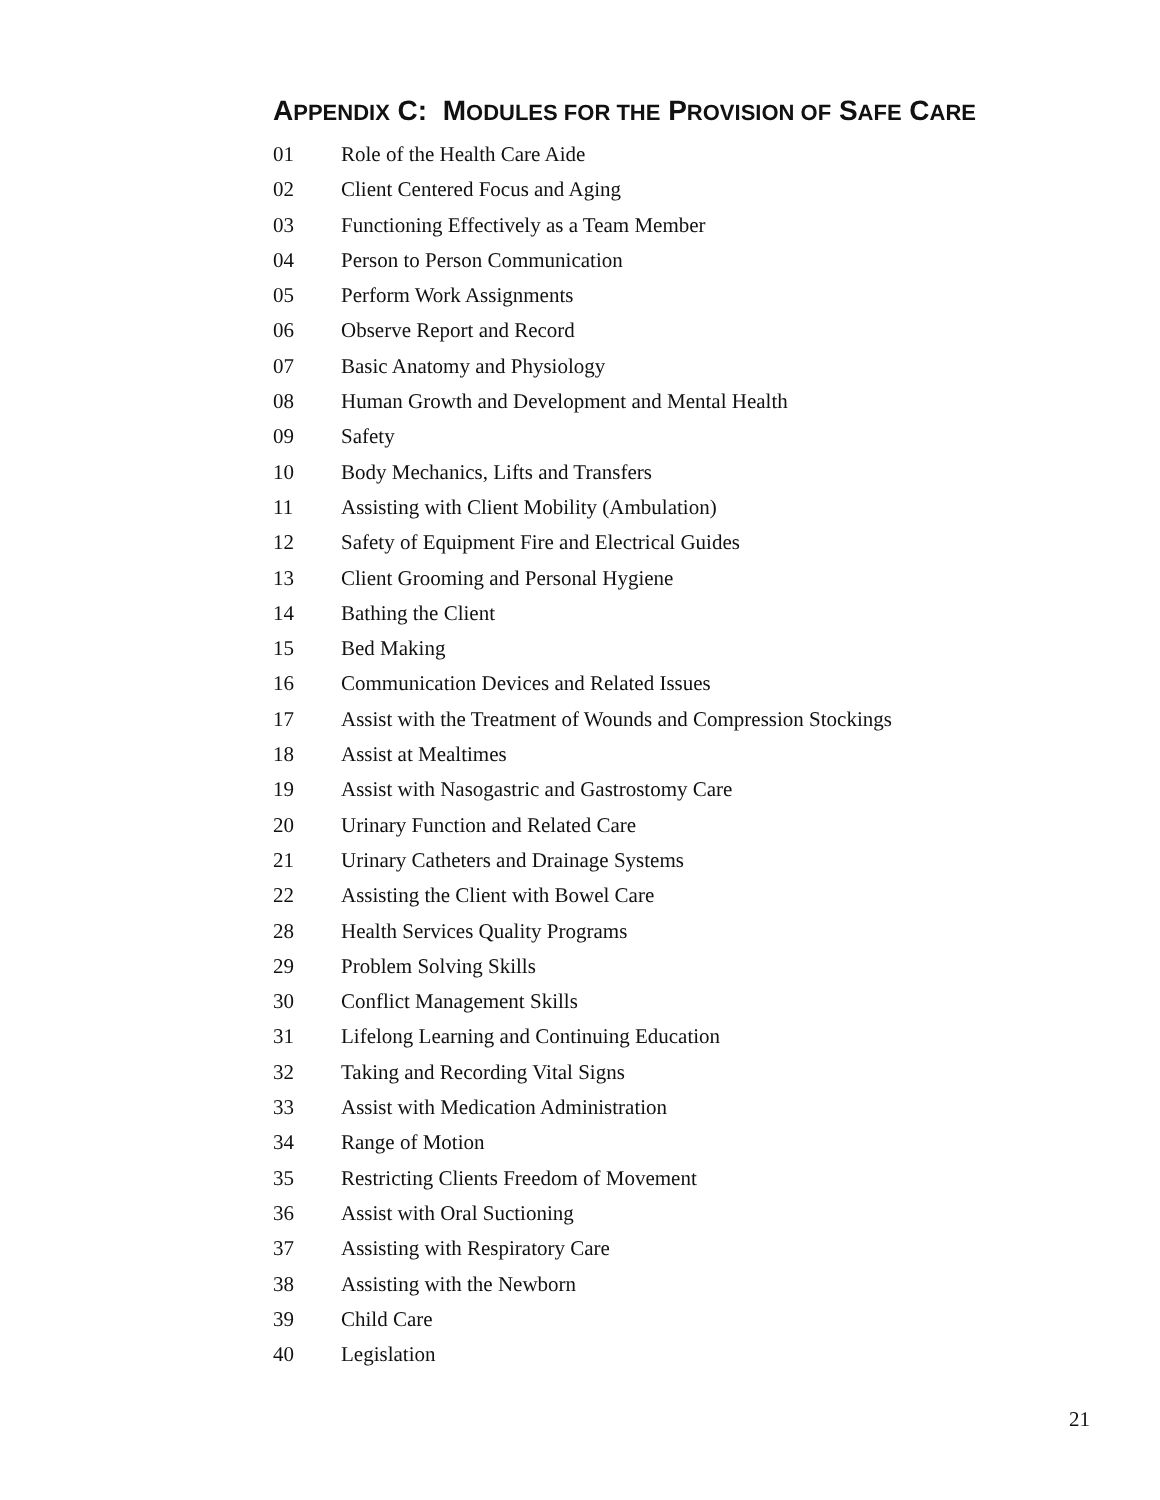APPENDIX C: MODULES FOR THE PROVISION OF SAFE CARE
01 Role of the Health Care Aide
02 Client Centered Focus and Aging
03 Functioning Effectively as a Team Member
04 Person to Person Communication
05 Perform Work Assignments
06 Observe Report and Record
07 Basic Anatomy and Physiology
08 Human Growth and Development and Mental Health
09 Safety
10 Body Mechanics, Lifts and Transfers
11 Assisting with Client Mobility (Ambulation)
12 Safety of Equipment Fire and Electrical Guides
13 Client Grooming and Personal Hygiene
14 Bathing the Client
15 Bed Making
16 Communication Devices and Related Issues
17 Assist with the Treatment of Wounds and Compression Stockings
18 Assist at Mealtimes
19 Assist with Nasogastric and Gastrostomy Care
20 Urinary Function and Related Care
21 Urinary Catheters and Drainage Systems
22 Assisting the Client with Bowel Care
28 Health Services Quality Programs
29 Problem Solving Skills
30 Conflict Management Skills
31 Lifelong Learning and Continuing Education
32 Taking and Recording Vital Signs
33 Assist with Medication Administration
34 Range of Motion
35 Restricting Clients Freedom of Movement
36 Assist with Oral Suctioning
37 Assisting with Respiratory Care
38 Assisting with the Newborn
39 Child Care
40 Legislation
21